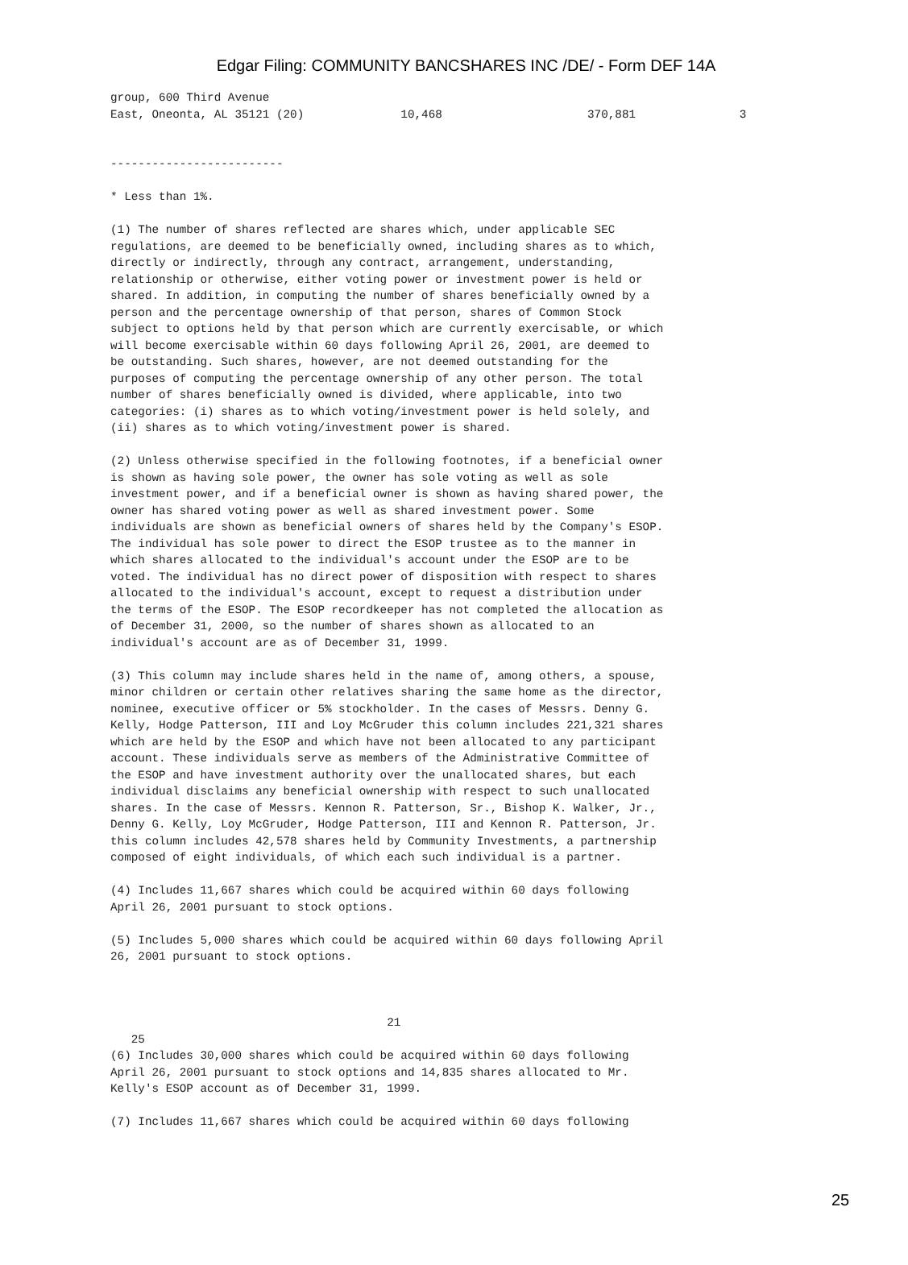Edgar Filing: COMMUNITY BANCSHARES INC /DE/ - Form DEF 14A
group, 600 Third Avenue
East, Oneonta, AL 35121 (20)              10,468                     370,881               3


-------------------------

* Less than 1%.

(1) The number of shares reflected are shares which, under applicable SEC
regulations, are deemed to be beneficially owned, including shares as to which,
directly or indirectly, through any contract, arrangement, understanding,
relationship or otherwise, either voting power or investment power is held or
shared. In addition, in computing the number of shares beneficially owned by a
person and the percentage ownership of that person, shares of Common Stock
subject to options held by that person which are currently exercisable, or which
will become exercisable within 60 days following April 26, 2001, are deemed to
be outstanding. Such shares, however, are not deemed outstanding for the
purposes of computing the percentage ownership of any other person. The total
number of shares beneficially owned is divided, where applicable, into two
categories: (i) shares as to which voting/investment power is held solely, and
(ii) shares as to which voting/investment power is shared.

(2) Unless otherwise specified in the following footnotes, if a beneficial owner
is shown as having sole power, the owner has sole voting as well as sole
investment power, and if a beneficial owner is shown as having shared power, the
owner has shared voting power as well as shared investment power. Some
individuals are shown as beneficial owners of shares held by the Company's ESOP.
The individual has sole power to direct the ESOP trustee as to the manner in
which shares allocated to the individual's account under the ESOP are to be
voted. The individual has no direct power of disposition with respect to shares
allocated to the individual's account, except to request a distribution under
the terms of the ESOP. The ESOP recordkeeper has not completed the allocation as
of December 31, 2000, so the number of shares shown as allocated to an
individual's account are as of December 31, 1999.

(3) This column may include shares held in the name of, among others, a spouse,
minor children or certain other relatives sharing the same home as the director,
nominee, executive officer or 5% stockholder. In the cases of Messrs. Denny G.
Kelly, Hodge Patterson, III and Loy McGruder this column includes 221,321 shares
which are held by the ESOP and which have not been allocated to any participant
account. These individuals serve as members of the Administrative Committee of
the ESOP and have investment authority over the unallocated shares, but each
individual disclaims any beneficial ownership with respect to such unallocated
shares. In the case of Messrs. Kennon R. Patterson, Sr., Bishop K. Walker, Jr.,
Denny G. Kelly, Loy McGruder, Hodge Patterson, III and Kennon R. Patterson, Jr.
this column includes 42,578 shares held by Community Investments, a partnership
composed of eight individuals, of which each such individual is a partner.

(4) Includes 11,667 shares which could be acquired within 60 days following
April 26, 2001 pursuant to stock options.

(5) Includes 5,000 shares which could be acquired within 60 days following April
26, 2001 pursuant to stock options.



                                        21
   25
(6) Includes 30,000 shares which could be acquired within 60 days following
April 26, 2001 pursuant to stock options and 14,835 shares allocated to Mr.
Kelly's ESOP account as of December 31, 1999.

(7) Includes 11,667 shares which could be acquired within 60 days following
25